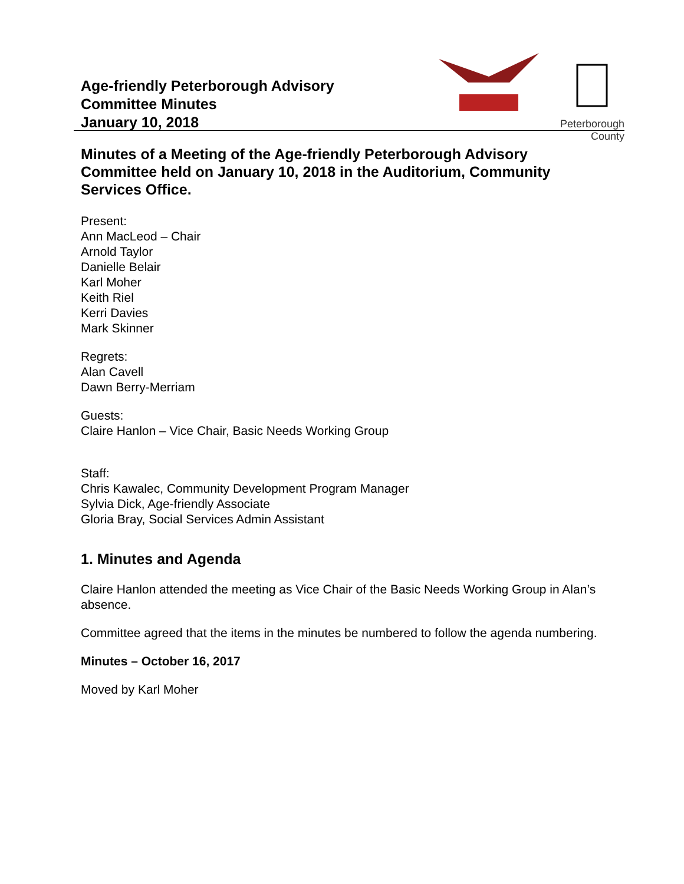Age-friendly Peterborough Advisory
Committee Minutes
January 10, 2018
Peterborough
County
Minutes of a Meeting of the Age-friendly Peterborough Advisory Committee held on January 10, 2018 in the Auditorium, Community Services Office.
Present:
Ann MacLeod – Chair
Arnold Taylor
Danielle Belair
Karl Moher
Keith Riel
Kerri Davies
Mark Skinner
Regrets:
Alan Cavell
Dawn Berry-Merriam
Guests:
Claire Hanlon – Vice Chair, Basic Needs Working Group
Staff:
Chris Kawalec, Community Development Program Manager
Sylvia Dick, Age-friendly Associate
Gloria Bray, Social Services Admin Assistant
1. Minutes and Agenda
Claire Hanlon attended the meeting as Vice Chair of the Basic Needs Working Group in Alan’s absence.
Committee agreed that the items in the minutes be numbered to follow the agenda numbering.
Minutes – October 16, 2017
Moved by Karl Moher